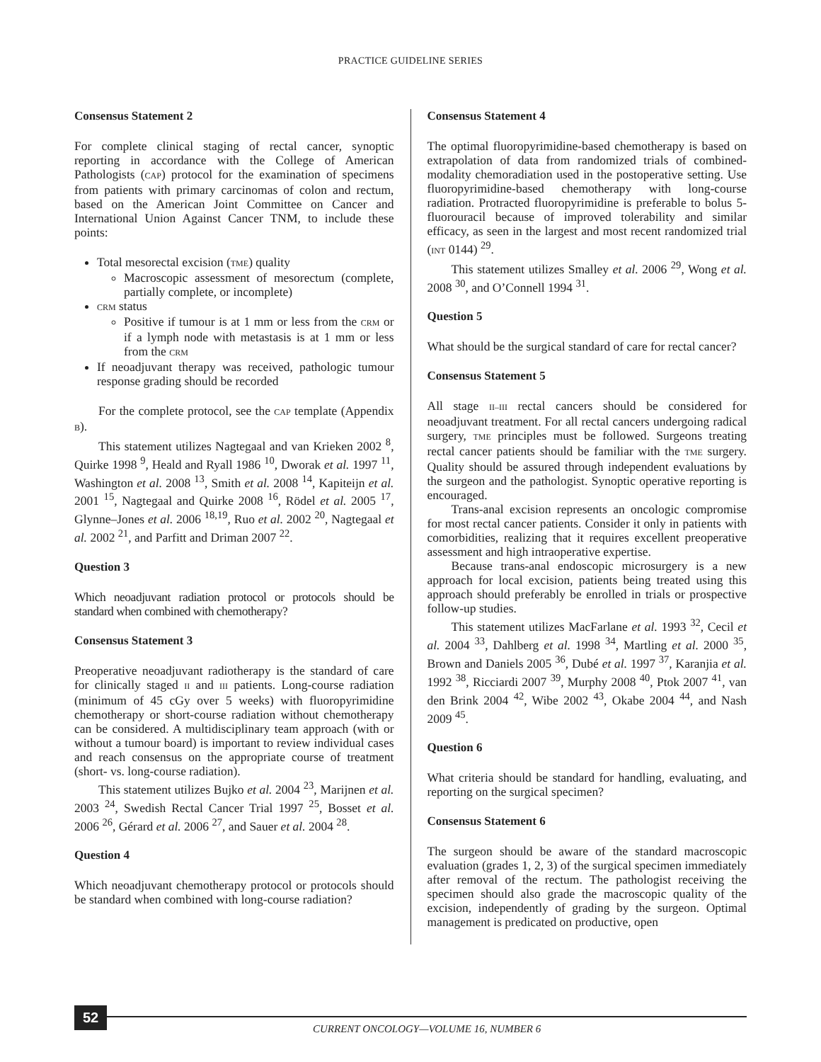PRACTICE GUIDELINE SERIES
Consensus Statement 2
For complete clinical staging of rectal cancer, synoptic reporting in accordance with the College of American Pathologists (CAP) protocol for the examination of specimens from patients with primary carcinomas of colon and rectum, based on the American Joint Committee on Cancer and International Union Against Cancer TNM, to include these points:
Total mesorectal excision (TME) quality
Macroscopic assessment of mesorectum (complete, partially complete, or incomplete)
CRM status
Positive if tumour is at 1 mm or less from the CRM or if a lymph node with metastasis is at 1 mm or less from the CRM
If neoadjuvant therapy was received, pathologic tumour response grading should be recorded
For the complete protocol, see the CAP template (Appendix B).
This statement utilizes Nagtegaal and van Krieken 2002 <sup>8</sup>, Quirke 1998 <sup>9</sup>, Heald and Ryall 1986 <sup>10</sup>, Dworak et al. 1997 <sup>11</sup>, Washington et al. 2008 <sup>13</sup>, Smith et al. 2008 <sup>14</sup>, Kapiteijn et al. 2001 <sup>15</sup>, Nagtegaal and Quirke 2008 <sup>16</sup>, Rödel et al. 2005 <sup>17</sup>, Glynne–Jones et al. 2006 <sup>18,19</sup>, Ruo et al. 2002 <sup>20</sup>, Nagtegaal et al. 2002 <sup>21</sup>, and Parfitt and Driman 2007 <sup>22</sup>.
Question 3
Which neoadjuvant radiation protocol or protocols should be standard when combined with chemotherapy?
Consensus Statement 3
Preoperative neoadjuvant radiotherapy is the standard of care for clinically staged II and III patients. Long-course radiation (minimum of 45 cGy over 5 weeks) with fluoropyrimidine chemotherapy or short-course radiation without chemotherapy can be considered. A multidisciplinary team approach (with or without a tumour board) is important to review individual cases and reach consensus on the appropriate course of treatment (short- vs. long-course radiation).
This statement utilizes Bujko et al. 2004 <sup>23</sup>, Marijnen et al. 2003 <sup>24</sup>, Swedish Rectal Cancer Trial 1997 <sup>25</sup>, Bosset et al. 2006 <sup>26</sup>, Gérard et al. 2006 <sup>27</sup>, and Sauer et al. 2004 <sup>28</sup>.
Question 4
Which neoadjuvant chemotherapy protocol or protocols should be standard when combined with long-course radiation?
Consensus Statement 4
The optimal fluoropyrimidine-based chemotherapy is based on extrapolation of data from randomized trials of combined-modality chemoradiation used in the postoperative setting. Use fluoropyrimidine-based chemotherapy with long-course radiation. Protracted fluoropyrimidine is preferable to bolus 5-fluorouracil because of improved tolerability and similar efficacy, as seen in the largest and most recent randomized trial (INT 0144) <sup>29</sup>.
This statement utilizes Smalley et al. 2006 <sup>29</sup>, Wong et al. 2008 <sup>30</sup>, and O’Connell 1994 <sup>31</sup>.
Question 5
What should be the surgical standard of care for rectal cancer?
Consensus Statement 5
All stage II–III rectal cancers should be considered for neoadjuvant treatment. For all rectal cancers undergoing radical surgery, TME principles must be followed. Surgeons treating rectal cancer patients should be familiar with the TME surgery. Quality should be assured through independent evaluations by the surgeon and the pathologist. Synoptic operative reporting is encouraged.
Trans-anal excision represents an oncologic compromise for most rectal cancer patients. Consider it only in patients with comorbidities, realizing that it requires excellent preoperative assessment and high intraoperative expertise.
Because trans-anal endoscopic microsurgery is a new approach for local excision, patients being treated using this approach should preferably be enrolled in trials or prospective follow-up studies.
This statement utilizes MacFarlane et al. 1993 <sup>32</sup>, Cecil et al. 2004 <sup>33</sup>, Dahlberg et al. 1998 <sup>34</sup>, Martling et al. 2000 <sup>35</sup>, Brown and Daniels 2005 <sup>36</sup>, Dubé et al. 1997 <sup>37</sup>, Karanjia et al. 1992 <sup>38</sup>, Ricciardi 2007 <sup>39</sup>, Murphy 2008 <sup>40</sup>, Ptok 2007 <sup>41</sup>, van den Brink 2004 <sup>42</sup>, Wibe 2002 <sup>43</sup>, Okabe 2004 <sup>44</sup>, and Nash 2009 <sup>45</sup>.
Question 6
What criteria should be standard for handling, evaluating, and reporting on the surgical specimen?
Consensus Statement 6
The surgeon should be aware of the standard macroscopic evaluation (grades 1, 2, 3) of the surgical specimen immediately after removal of the rectum. The pathologist receiving the specimen should also grade the macroscopic quality of the excision, independently of grading by the surgeon. Optimal management is predicated on productive, open
52
CURRENT ONCOLOGY—VOLUME 16, NUMBER 6